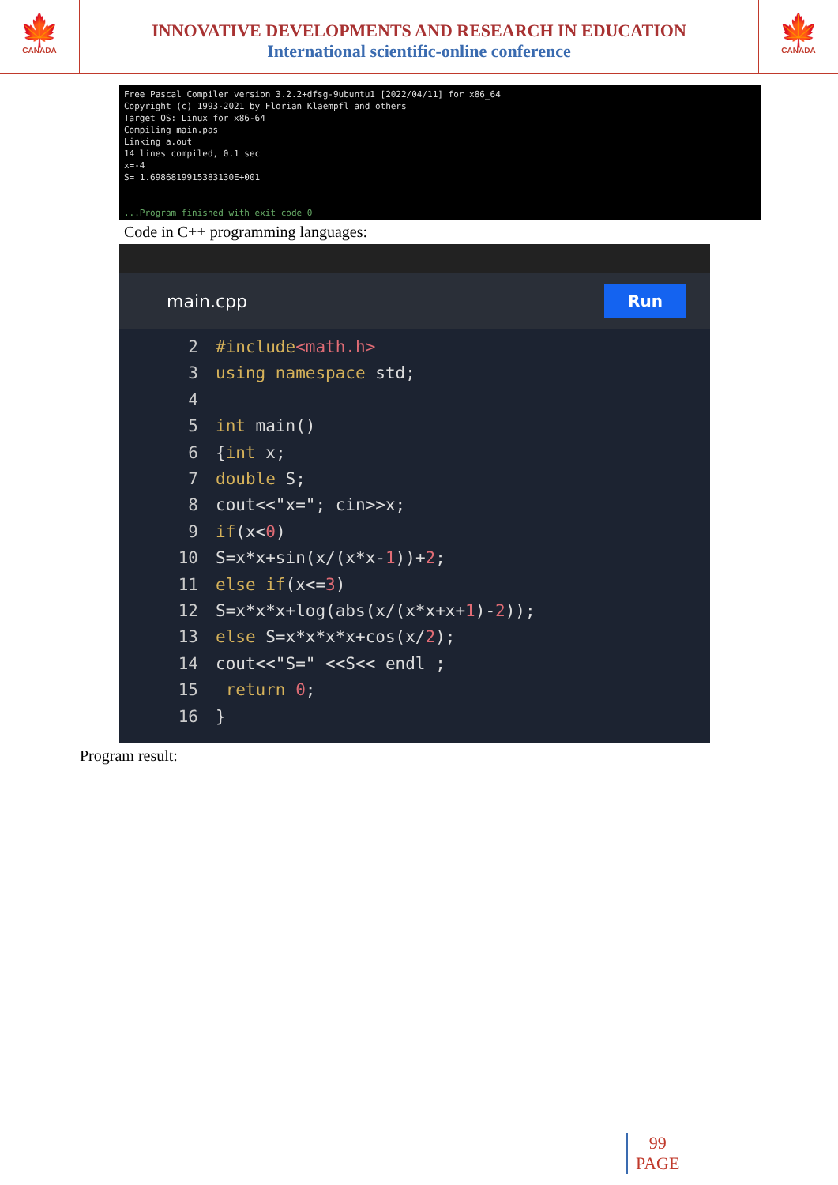🍁
CANADA
INNOVATIVE DEVELOPMENTS AND RESEARCH IN EDUCATION
International scientific-online conference
🍁
CANADA
Free Pascal Compiler version 3.2.2+dfsg-9ubuntu1 [2022/04/11] for x86_64
Copyright (c) 1993-2021 by Florian Klaempfl and others
Target OS: Linux for x86-64
Compiling main.pas
Linking a.out
14 lines compiled, 0.1 sec
x=-4
S= 1.6986819915383130E+001
...Program finished with exit code 0
Code in C++ programming languages:
main.cpp
Run
2 #include<math.h>
3 using namespace std;
4
5 int main()
6 {int x;
7 double S;
8 cout<<"x="; cin>>x;
9 if(x<0)
10 S=x*x+sin(x/(x*x-1))+2;
11 else if(x<=3)
12 S=x*x*x+log(abs(x/(x*x+x+1)-2));
13 else S=x*x*x*x+cos(x/2);
14 cout<<"S=" <<S<< endl ;
15 return 0;
16 }
Program result:
99
PAGE